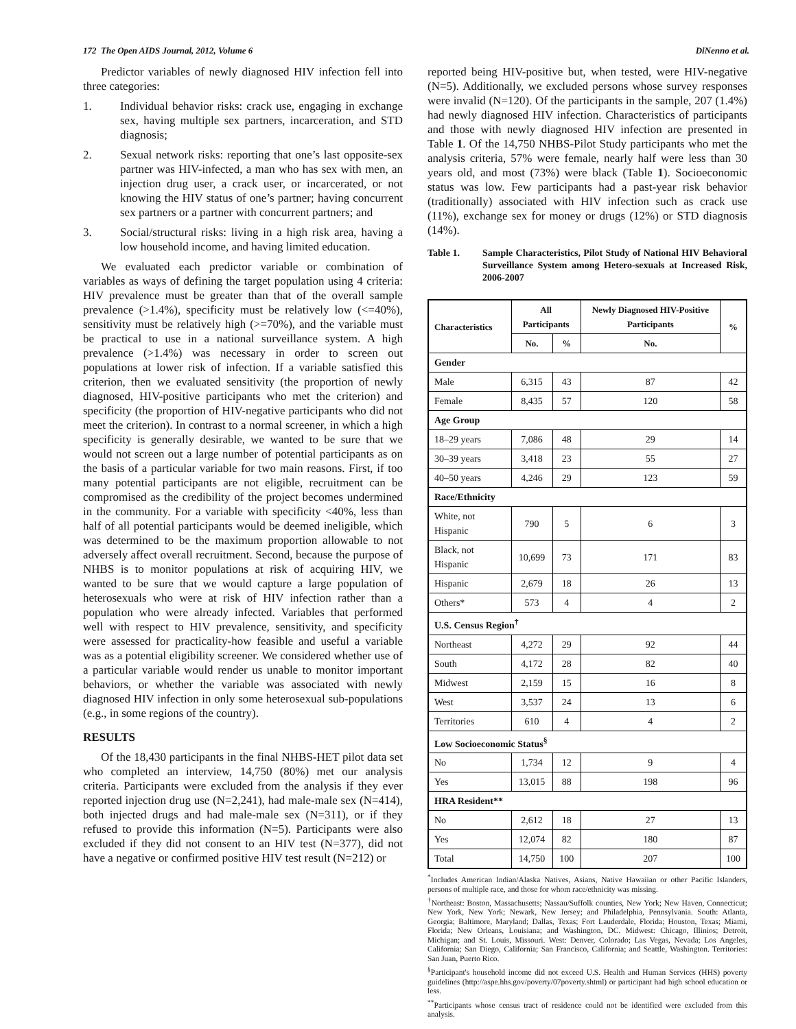172 The Open AIDS Journal, 2012, Volume 6 DiNenno et al.
Predictor variables of newly diagnosed HIV infection fell into three categories:
1. Individual behavior risks: crack use, engaging in exchange sex, having multiple sex partners, incarceration, and STD diagnosis;
2. Sexual network risks: reporting that one’s last opposite-sex partner was HIV-infected, a man who has sex with men, an injection drug user, a crack user, or incarcerated, or not knowing the HIV status of one’s partner; having concurrent sex partners or a partner with concurrent partners; and
3. Social/structural risks: living in a high risk area, having a low household income, and having limited education.
We evaluated each predictor variable or combination of variables as ways of defining the target population using 4 criteria: HIV prevalence must be greater than that of the overall sample prevalence (>1.4%), specificity must be relatively low (<=40%), sensitivity must be relatively high (>=70%), and the variable must be practical to use in a national surveillance system. A high prevalence (>1.4%) was necessary in order to screen out populations at lower risk of infection. If a variable satisfied this criterion, then we evaluated sensitivity (the proportion of newly diagnosed, HIV-positive participants who met the criterion) and specificity (the proportion of HIV-negative participants who did not meet the criterion). In contrast to a normal screener, in which a high specificity is generally desirable, we wanted to be sure that we would not screen out a large number of potential participants as on the basis of a particular variable for two main reasons. First, if too many potential participants are not eligible, recruitment can be compromised as the credibility of the project becomes undermined in the community. For a variable with specificity <40%, less than half of all potential participants would be deemed ineligible, which was determined to be the maximum proportion allowable to not adversely affect overall recruitment. Second, because the purpose of NHBS is to monitor populations at risk of acquiring HIV, we wanted to be sure that we would capture a large population of heterosexuals who were at risk of HIV infection rather than a population who were already infected. Variables that performed well with respect to HIV prevalence, sensitivity, and specificity were assessed for practicality-how feasible and useful a variable was as a potential eligibility screener. We considered whether use of a particular variable would render us unable to monitor important behaviors, or whether the variable was associated with newly diagnosed HIV infection in only some heterosexual sub-populations (e.g., in some regions of the country).
RESULTS
Of the 18,430 participants in the final NHBS-HET pilot data set who completed an interview, 14,750 (80%) met our analysis criteria. Participants were excluded from the analysis if they ever reported injection drug use (N=2,241), had male-male sex (N=414), both injected drugs and had male-male sex (N=311), or if they refused to provide this information (N=5). Participants were also excluded if they did not consent to an HIV test (N=377), did not have a negative or confirmed positive HIV test result (N=212) or
reported being HIV-positive but, when tested, were HIV-negative (N=5). Additionally, we excluded persons whose survey responses were invalid (N=120). Of the participants in the sample, 207 (1.4%) had newly diagnosed HIV infection. Characteristics of participants and those with newly diagnosed HIV infection are presented in Table 1. Of the 14,750 NHBS-Pilot Study participants who met the analysis criteria, 57% were female, nearly half were less than 30 years old, and most (73%) were black (Table 1). Socioeconomic status was low. Few participants had a past-year risk behavior (traditionally) associated with HIV infection such as crack use (11%), exchange sex for money or drugs (12%) or STD diagnosis (14%).
Table 1. Sample Characteristics, Pilot Study of National HIV Behavioral Surveillance System among Hetero-sexuals at Increased Risk, 2006-2007
| Characteristics | All Participants | | Newly Diagnosed HIV-Positive Participants | % |
| --- | --- | --- | --- | --- |
| | No. | % | No. | |
| Gender | | | | |
| Male | 6,315 | 43 | 87 | 42 |
| Female | 8,435 | 57 | 120 | 58 |
| Age Group | | | | |
| 18–29 years | 7,086 | 48 | 29 | 14 |
| 30–39 years | 3,418 | 23 | 55 | 27 |
| 40–50 years | 4,246 | 29 | 123 | 59 |
| Race/Ethnicity | | | | |
| White, not Hispanic | 790 | 5 | 6 | 3 |
| Black, not Hispanic | 10,699 | 73 | 171 | 83 |
| Hispanic | 2,679 | 18 | 26 | 13 |
| Others* | 573 | 4 | 4 | 2 |
| U.S. Census Region<sup>†</sup> | | | | |
| Northeast | 4,272 | 29 | 92 | 44 |
| South | 4,172 | 28 | 82 | 40 |
| Midwest | 2,159 | 15 | 16 | 8 |
| West | 3,537 | 24 | 13 | 6 |
| Territories | 610 | 4 | 4 | 2 |
| Low Socioeconomic Status<sup>§</sup> | | | | |
| No | 1,734 | 12 | 9 | 4 |
| Yes | 13,015 | 88 | 198 | 96 |
| HRA Resident** | | | | |
| No | 2,612 | 18 | 27 | 13 |
| Yes | 12,074 | 82 | 180 | 87 |
| Total | 14,750 | 100 | 207 | 100 |
<sup>*</sup> Includes American Indian/Alaska Natives, Asians, Native Hawaiian or other Pacific Islanders, persons of multiple race, and those for whom race/ethnicity was missing.
<sup>†</sup> Northeast: Boston, Massachusetts; Nassau/Suffolk counties, New York; New Haven, Connecticut; New York, New York; Newark, New Jersey; and Philadelphia, Pennsylvania. South: Atlanta, Georgia; Baltimore, Maryland; Dallas, Texas; Fort Lauderdale, Florida; Houston, Texas; Miami, Florida; New Orleans, Louisiana; and Washington, DC. Midwest: Chicago, Illinios; Detroit, Michigan; and St. Louis, Missouri. West: Denver, Colorado; Las Vegas, Nevada; Los Angeles, California; San Diego, California; San Francisco, California; and Seattle, Washington. Territories: San Juan, Puerto Rico.
<sup>§</sup> Participant's household income did not exceed U.S. Health and Human Services (HHS) poverty guidelines (http://aspe.hhs.gov/poverty/07poverty.shtml) or participant had high school education or less.
<sup>**</sup> Participants whose census tract of residence could not be identified were excluded from this analysis.